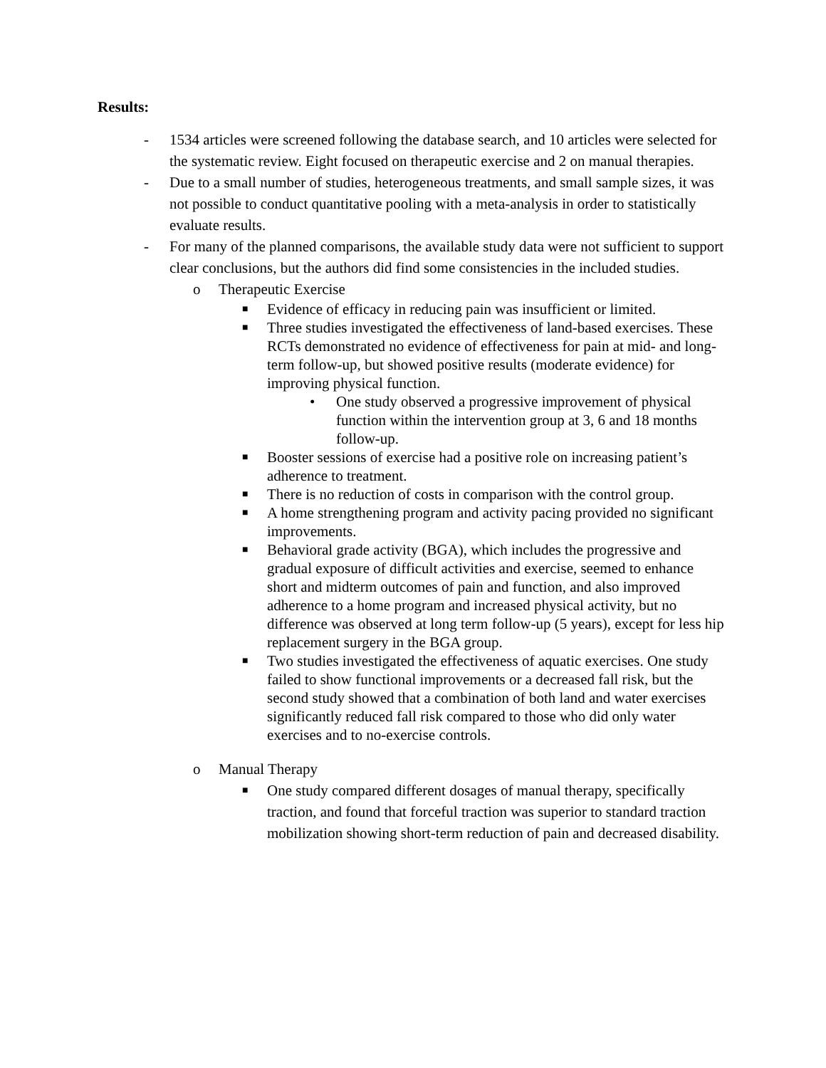Results:
- 1534 articles were screened following the database search, and 10 articles were selected for the systematic review. Eight focused on therapeutic exercise and 2 on manual therapies.
- Due to a small number of studies, heterogeneous treatments, and small sample sizes, it was not possible to conduct quantitative pooling with a meta-analysis in order to statistically evaluate results.
- For many of the planned comparisons, the available study data were not sufficient to support clear conclusions, but the authors did find some consistencies in the included studies.
o Therapeutic Exercise
■ Evidence of efficacy in reducing pain was insufficient or limited.
■ Three studies investigated the effectiveness of land-based exercises. These RCTs demonstrated no evidence of effectiveness for pain at mid- and long-term follow-up, but showed positive results (moderate evidence) for improving physical function.
• One study observed a progressive improvement of physical function within the intervention group at 3, 6 and 18 months follow-up.
■ Booster sessions of exercise had a positive role on increasing patient’s adherence to treatment.
■ There is no reduction of costs in comparison with the control group.
■ A home strengthening program and activity pacing provided no significant improvements.
■ Behavioral grade activity (BGA), which includes the progressive and gradual exposure of difficult activities and exercise, seemed to enhance short and midterm outcomes of pain and function, and also improved adherence to a home program and increased physical activity, but no difference was observed at long term follow-up (5 years), except for less hip replacement surgery in the BGA group.
■ Two studies investigated the effectiveness of aquatic exercises. One study failed to show functional improvements or a decreased fall risk, but the second study showed that a combination of both land and water exercises significantly reduced fall risk compared to those who did only water exercises and to no-exercise controls.
o Manual Therapy
■ One study compared different dosages of manual therapy, specifically traction, and found that forceful traction was superior to standard traction mobilization showing short-term reduction of pain and decreased disability.